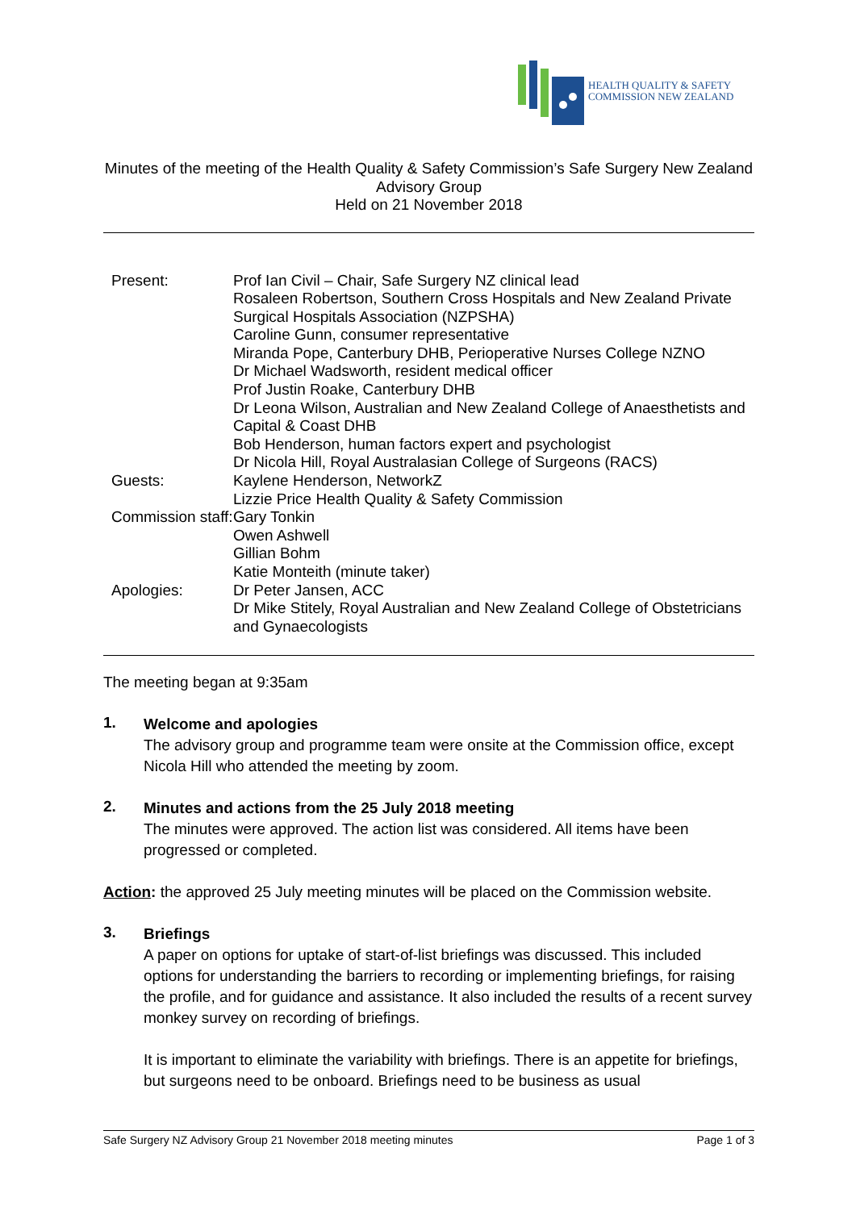HEALTH QUALITY & SAFETY
COMMISSION NEW ZEALAND
Minutes of the meeting of the Health Quality & Safety Commission’s Safe Surgery New Zealand Advisory Group
Held on 21 November 2018
| Present: | Prof Ian Civil – Chair, Safe Surgery NZ clinical lead Rosaleen Robertson, Southern Cross Hospitals and New Zealand Private Surgical Hospitals Association (NZPSHA) Caroline Gunn, consumer representative Miranda Pope, Canterbury DHB, Perioperative Nurses College NZNO Dr Michael Wadsworth, resident medical officer Prof Justin Roake, Canterbury DHB Dr Leona Wilson, Australian and New Zealand College of Anaesthetists and Capital & Coast DHB Bob Henderson, human factors expert and psychologist Dr Nicola Hill, Royal Australasian College of Surgeons (RACS) |
| Guests: | Kaylene Henderson, NetworkZ Lizzie Price Health Quality & Safety Commission |
| Commission staff: | Gary Tonkin Owen Ashwell Gillian Bohm Katie Monteith (minute taker) |
| Apologies: | Dr Peter Jansen, ACC Dr Mike Stitely, Royal Australian and New Zealand College of Obstetricians and Gynaecologists |
The meeting began at 9:35am
1.
Welcome and apologies
The advisory group and programme team were onsite at the Commission office, except Nicola Hill who attended the meeting by zoom.
2.
Minutes and actions from the 25 July 2018 meeting
The minutes were approved. The action list was considered. All items have been progressed or completed.
Action: the approved 25 July meeting minutes will be placed on the Commission website.
3.
Briefings
A paper on options for uptake of start-of-list briefings was discussed. This included options for understanding the barriers to recording or implementing briefings, for raising the profile, and for guidance and assistance. It also included the results of a recent survey monkey survey on recording of briefings.
It is important to eliminate the variability with briefings. There is an appetite for briefings, but surgeons need to be onboard. Briefings need to be business as usual
Safe Surgery NZ Advisory Group 21 November 2018 meeting minutes Page 1 of 3